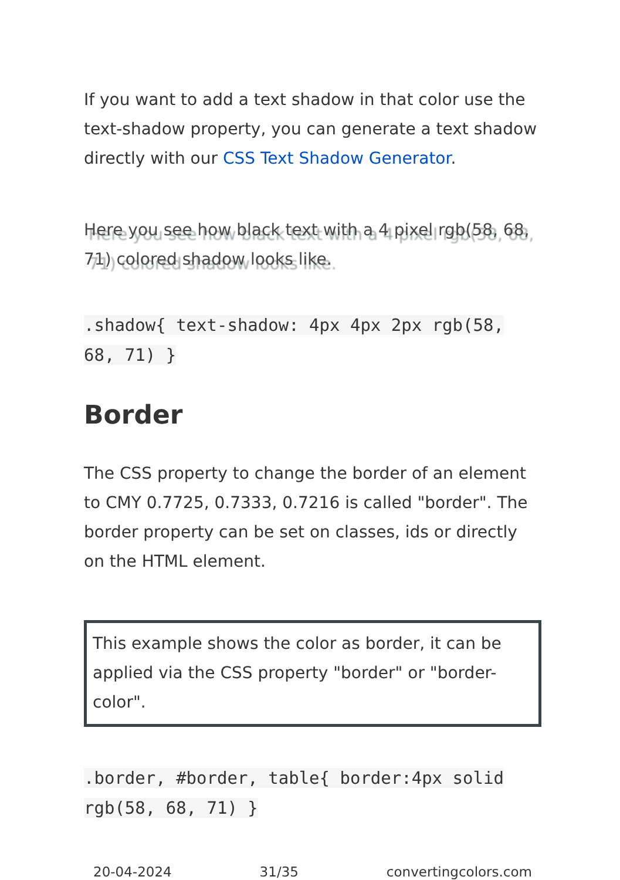If you want to add a text shadow in that color use the text-shadow property, you can generate a text shadow directly with our CSS Text Shadow Generator.
Here you see how black text with a 4 pixel rgb(58, 68, 71) colored shadow looks like.
.shadow{ text-shadow: 4px 4px 2px rgb(58, 68, 71) }
Border
The CSS property to change the border of an element to CMY 0.7725, 0.7333, 0.7216 is called "border". The border property can be set on classes, ids or directly on the HTML element.
This example shows the color as border, it can be applied via the CSS property "border" or "border-color".
.border, #border, table{ border:4px solid rgb(58, 68, 71) }
20-04-2024 31/35 convertingcolors.com